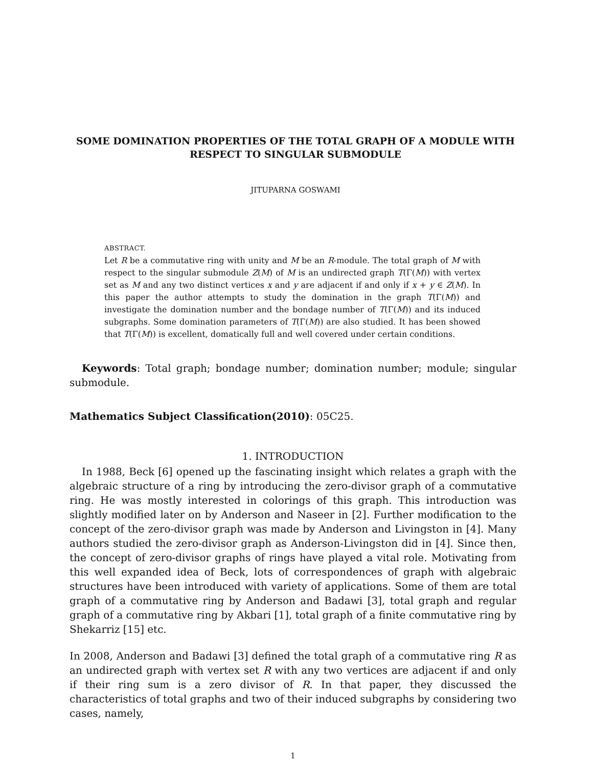SOME DOMINATION PROPERTIES OF THE TOTAL GRAPH OF A MODULE WITH RESPECT TO SINGULAR SUBMODULE
JITUPARNA GOSWAMI
ABSTRACT.
Let R be a commutative ring with unity and M be an R-module. The total graph of M with respect to the singular submodule Z(M) of M is an undirected graph T(Γ(M)) with vertex set as M and any two distinct vertices x and y are adjacent if and only if x + y ∈ Z(M). In this paper the author attempts to study the domination in the graph T(Γ(M)) and investigate the domination number and the bondage number of T(Γ(M)) and its induced subgraphs. Some domination parameters of T(Γ(M)) are also studied. It has been showed that T(Γ(M)) is excellent, domatically full and well covered under certain conditions.
Keywords: Total graph; bondage number; domination number; module; singular submodule.
Mathematics Subject Classification(2010): 05C25.
1. INTRODUCTION
In 1988, Beck [6] opened up the fascinating insight which relates a graph with the algebraic structure of a ring by introducing the zero-divisor graph of a commutative ring. He was mostly interested in colorings of this graph. This introduction was slightly modified later on by Anderson and Naseer in [2]. Further modification to the concept of the zero-divisor graph was made by Anderson and Livingston in [4]. Many authors studied the zero-divisor graph as Anderson-Livingston did in [4]. Since then, the concept of zero-divisor graphs of rings have played a vital role. Motivating from this well expanded idea of Beck, lots of correspondences of graph with algebraic structures have been introduced with variety of applications. Some of them are total graph of a commutative ring by Anderson and Badawi [3], total graph and regular graph of a commutative ring by Akbari [1], total graph of a finite commutative ring by Shekarriz [15] etc.
In 2008, Anderson and Badawi [3] defined the total graph of a commutative ring R as an undirected graph with vertex set R with any two vertices are adjacent if and only if their ring sum is a zero divisor of R. In that paper, they discussed the characteristics of total graphs and two of their induced subgraphs by considering two cases, namely,
1